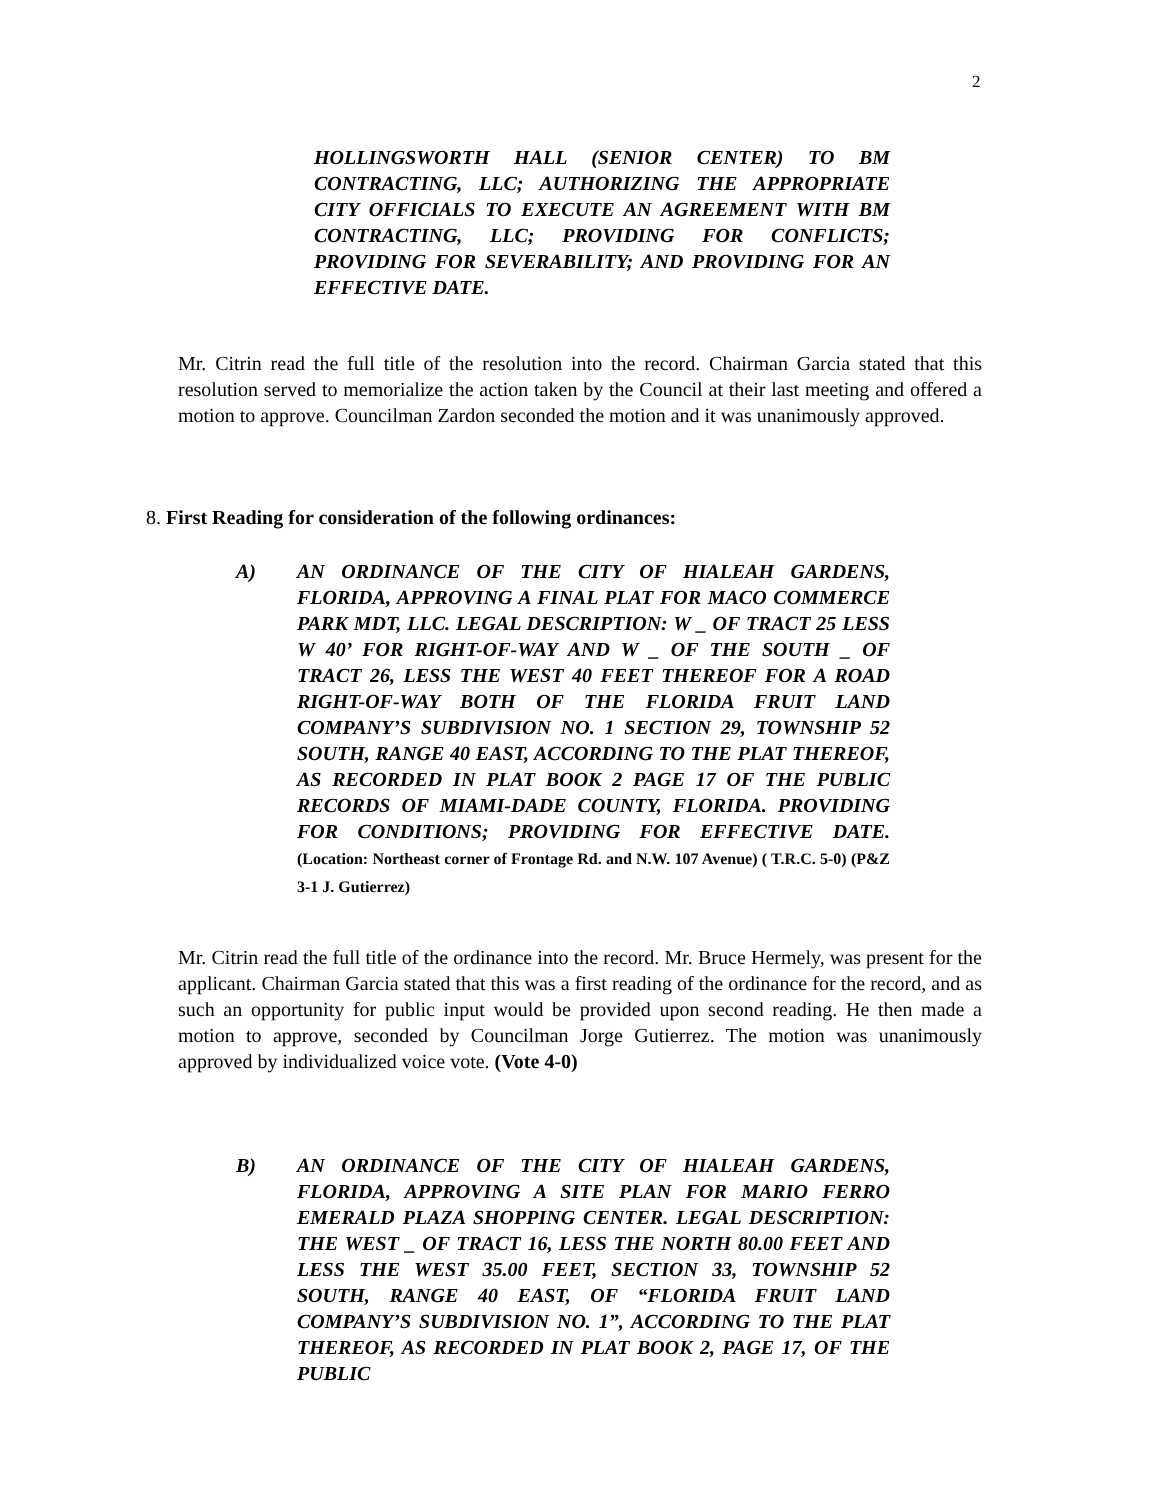2
HOLLINGSWORTH HALL (SENIOR CENTER) TO BM CONTRACTING, LLC; AUTHORIZING THE APPROPRIATE CITY OFFICIALS TO EXECUTE AN AGREEMENT WITH BM CONTRACTING, LLC; PROVIDING FOR CONFLICTS; PROVIDING FOR SEVERABILITY; AND PROVIDING FOR AN EFFECTIVE DATE.
Mr. Citrin read the full title of the resolution into the record. Chairman Garcia stated that this resolution served to memorialize the action taken by the Council at their last meeting and offered a motion to approve. Councilman Zardon seconded the motion and it was unanimously approved.
8. First Reading for consideration of the following ordinances:
A)
AN ORDINANCE OF THE CITY OF HIALEAH GARDENS, FLORIDA, APPROVING A FINAL PLAT FOR MACO COMMERCE PARK MDT, LLC. LEGAL DESCRIPTION: W _ OF TRACT 25 LESS W 40’ FOR RIGHT-OF-WAY AND W _ OF THE SOUTH _ OF TRACT 26, LESS THE WEST 40 FEET THEREOF FOR A ROAD RIGHT-OF-WAY BOTH OF THE FLORIDA FRUIT LAND COMPANY’S SUBDIVISION NO. 1 SECTION 29, TOWNSHIP 52 SOUTH, RANGE 40 EAST, ACCORDING TO THE PLAT THEREOF, AS RECORDED IN PLAT BOOK 2 PAGE 17 OF THE PUBLIC RECORDS OF MIAMI-DADE COUNTY, FLORIDA. PROVIDING FOR CONDITIONS; PROVIDING FOR EFFECTIVE DATE. (Location: Northeast corner of Frontage Rd. and N.W. 107 Avenue) ( T.R.C. 5-0) (P&Z 3-1 J. Gutierrez)
Mr. Citrin read the full title of the ordinance into the record. Mr. Bruce Hermely, was present for the applicant. Chairman Garcia stated that this was a first reading of the ordinance for the record, and as such an opportunity for public input would be provided upon second reading. He then made a motion to approve, seconded by Councilman Jorge Gutierrez. The motion was unanimously approved by individualized voice vote. (Vote 4-0)
B)
AN ORDINANCE OF THE CITY OF HIALEAH GARDENS, FLORIDA, APPROVING A SITE PLAN FOR MARIO FERRO EMERALD PLAZA SHOPPING CENTER. LEGAL DESCRIPTION: THE WEST _ OF TRACT 16, LESS THE NORTH 80.00 FEET AND LESS THE WEST 35.00 FEET, SECTION 33, TOWNSHIP 52 SOUTH, RANGE 40 EAST, OF “FLORIDA FRUIT LAND COMPANY’S SUBDIVISION NO. 1”, ACCORDING TO THE PLAT THEREOF, AS RECORDED IN PLAT BOOK 2, PAGE 17, OF THE PUBLIC